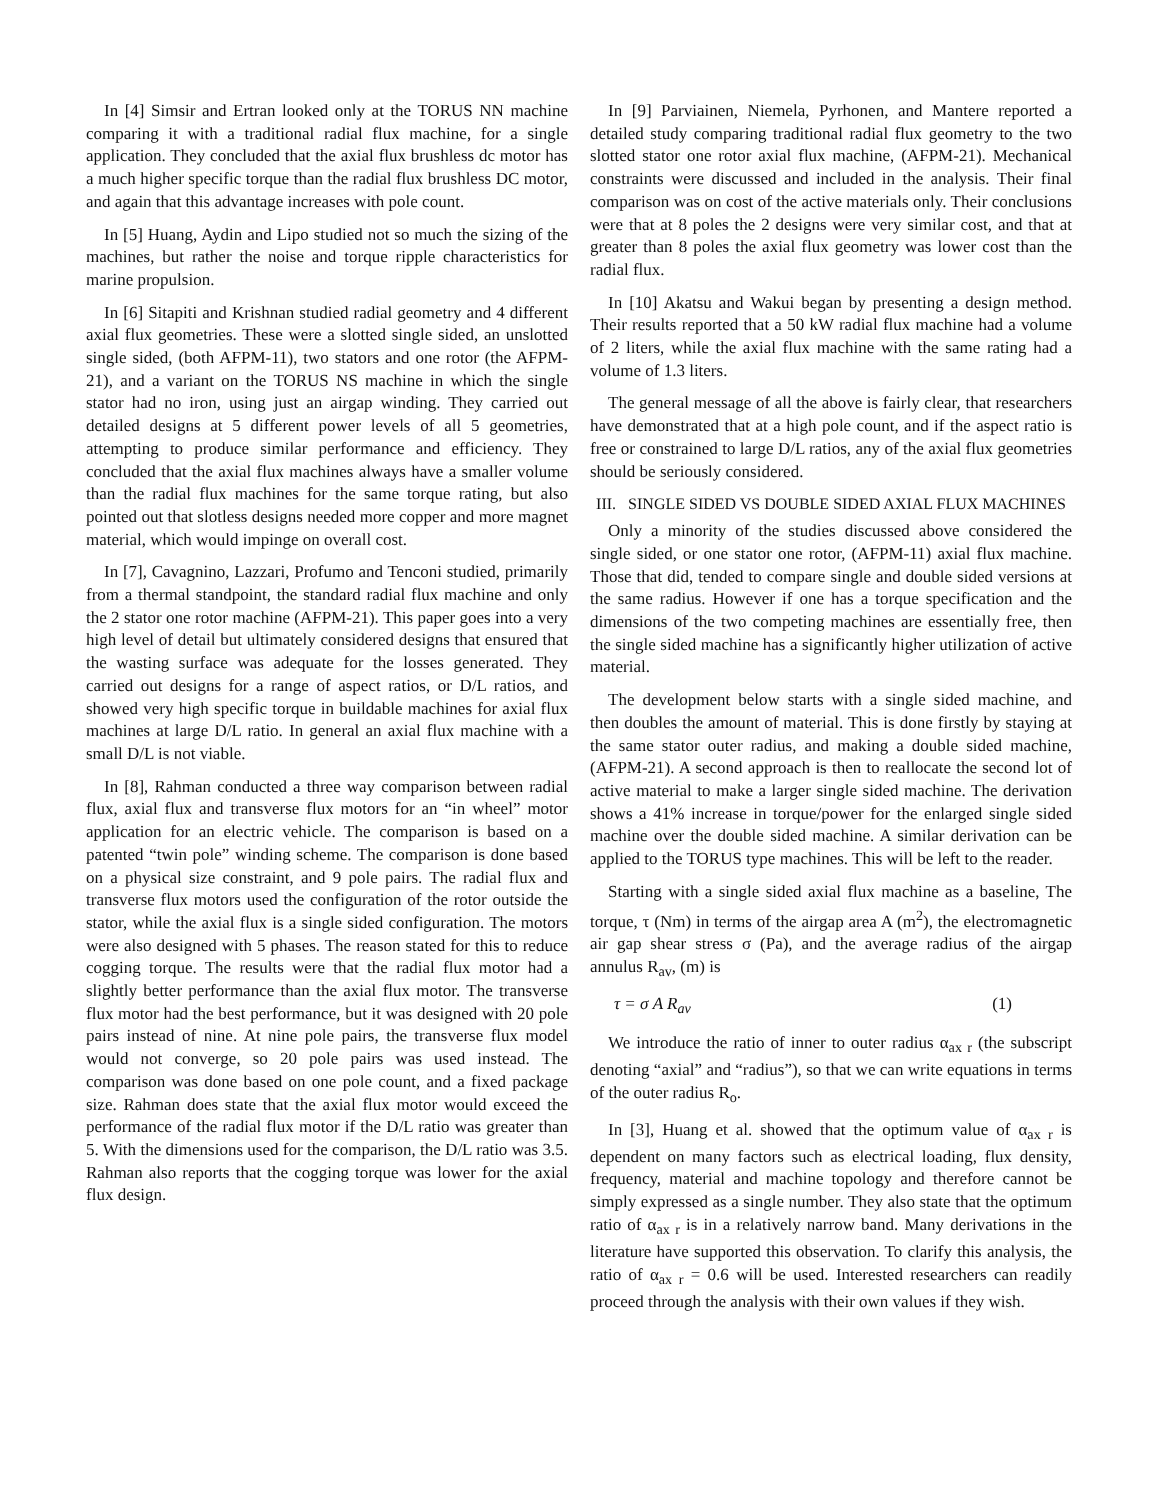In [4] Simsir and Ertran looked only at the TORUS NN machine comparing it with a traditional radial flux machine, for a single application. They concluded that the axial flux brushless dc motor has a much higher specific torque than the radial flux brushless DC motor, and again that this advantage increases with pole count.
In [5] Huang, Aydin and Lipo studied not so much the sizing of the machines, but rather the noise and torque ripple characteristics for marine propulsion.
In [6] Sitapiti and Krishnan studied radial geometry and 4 different axial flux geometries. These were a slotted single sided, an unslotted single sided, (both AFPM-11), two stators and one rotor (the AFPM-21), and a variant on the TORUS NS machine in which the single stator had no iron, using just an airgap winding. They carried out detailed designs at 5 different power levels of all 5 geometries, attempting to produce similar performance and efficiency. They concluded that the axial flux machines always have a smaller volume than the radial flux machines for the same torque rating, but also pointed out that slotless designs needed more copper and more magnet material, which would impinge on overall cost.
In [7], Cavagnino, Lazzari, Profumo and Tenconi studied, primarily from a thermal standpoint, the standard radial flux machine and only the 2 stator one rotor machine (AFPM-21). This paper goes into a very high level of detail but ultimately considered designs that ensured that the wasting surface was adequate for the losses generated. They carried out designs for a range of aspect ratios, or D/L ratios, and showed very high specific torque in buildable machines for axial flux machines at large D/L ratio. In general an axial flux machine with a small D/L is not viable.
In [8], Rahman conducted a three way comparison between radial flux, axial flux and transverse flux motors for an “in wheel” motor application for an electric vehicle. The comparison is based on a patented “twin pole” winding scheme. The comparison is done based on a physical size constraint, and 9 pole pairs. The radial flux and transverse flux motors used the configuration of the rotor outside the stator, while the axial flux is a single sided configuration. The motors were also designed with 5 phases. The reason stated for this to reduce cogging torque. The results were that the radial flux motor had a slightly better performance than the axial flux motor. The transverse flux motor had the best performance, but it was designed with 20 pole pairs instead of nine. At nine pole pairs, the transverse flux model would not converge, so 20 pole pairs was used instead. The comparison was done based on one pole count, and a fixed package size. Rahman does state that the axial flux motor would exceed the performance of the radial flux motor if the D/L ratio was greater than 5. With the dimensions used for the comparison, the D/L ratio was 3.5. Rahman also reports that the cogging torque was lower for the axial flux design.
In [9] Parviainen, Niemela, Pyrhonen, and Mantere reported a detailed study comparing traditional radial flux geometry to the two slotted stator one rotor axial flux machine, (AFPM-21). Mechanical constraints were discussed and included in the analysis. Their final comparison was on cost of the active materials only. Their conclusions were that at 8 poles the 2 designs were very similar cost, and that at greater than 8 poles the axial flux geometry was lower cost than the radial flux.
In [10] Akatsu and Wakui began by presenting a design method. Their results reported that a 50 kW radial flux machine had a volume of 2 liters, while the axial flux machine with the same rating had a volume of 1.3 liters.
The general message of all the above is fairly clear, that researchers have demonstrated that at a high pole count, and if the aspect ratio is free or constrained to large D/L ratios, any of the axial flux geometries should be seriously considered.
III. SINGLE SIDED VS DOUBLE SIDED AXIAL FLUX MACHINES
Only a minority of the studies discussed above considered the single sided, or one stator one rotor, (AFPM-11) axial flux machine. Those that did, tended to compare single and double sided versions at the same radius. However if one has a torque specification and the dimensions of the two competing machines are essentially free, then the single sided machine has a significantly higher utilization of active material.
The development below starts with a single sided machine, and then doubles the amount of material. This is done firstly by staying at the same stator outer radius, and making a double sided machine, (AFPM-21). A second approach is then to reallocate the second lot of active material to make a larger single sided machine. The derivation shows a 41% increase in torque/power for the enlarged single sided machine over the double sided machine. A similar derivation can be applied to the TORUS type machines. This will be left to the reader.
Starting with a single sided axial flux machine as a baseline, The torque, τ (Nm) in terms of the airgap area A (m<sup>2</sup>), the electromagnetic air gap shear stress σ (Pa), and the average radius of the airgap annulus R<sub>av</sub>, (m) is
τ = σ A R<sub>av</sub> (1)
We introduce the ratio of inner to outer radius α<sub>ax r</sub> (the subscript denoting “axial” and “radius”), so that we can write equations in terms of the outer radius R<sub>o</sub>.
In [3], Huang et al. showed that the optimum value of α<sub>ax r</sub> is dependent on many factors such as electrical loading, flux density, frequency, material and machine topology and therefore cannot be simply expressed as a single number. They also state that the optimum ratio of α<sub>ax r</sub> is in a relatively narrow band. Many derivations in the literature have supported this observation. To clarify this analysis, the ratio of α<sub>ax r</sub> = 0.6 will be used. Interested researchers can readily proceed through the analysis with their own values if they wish.